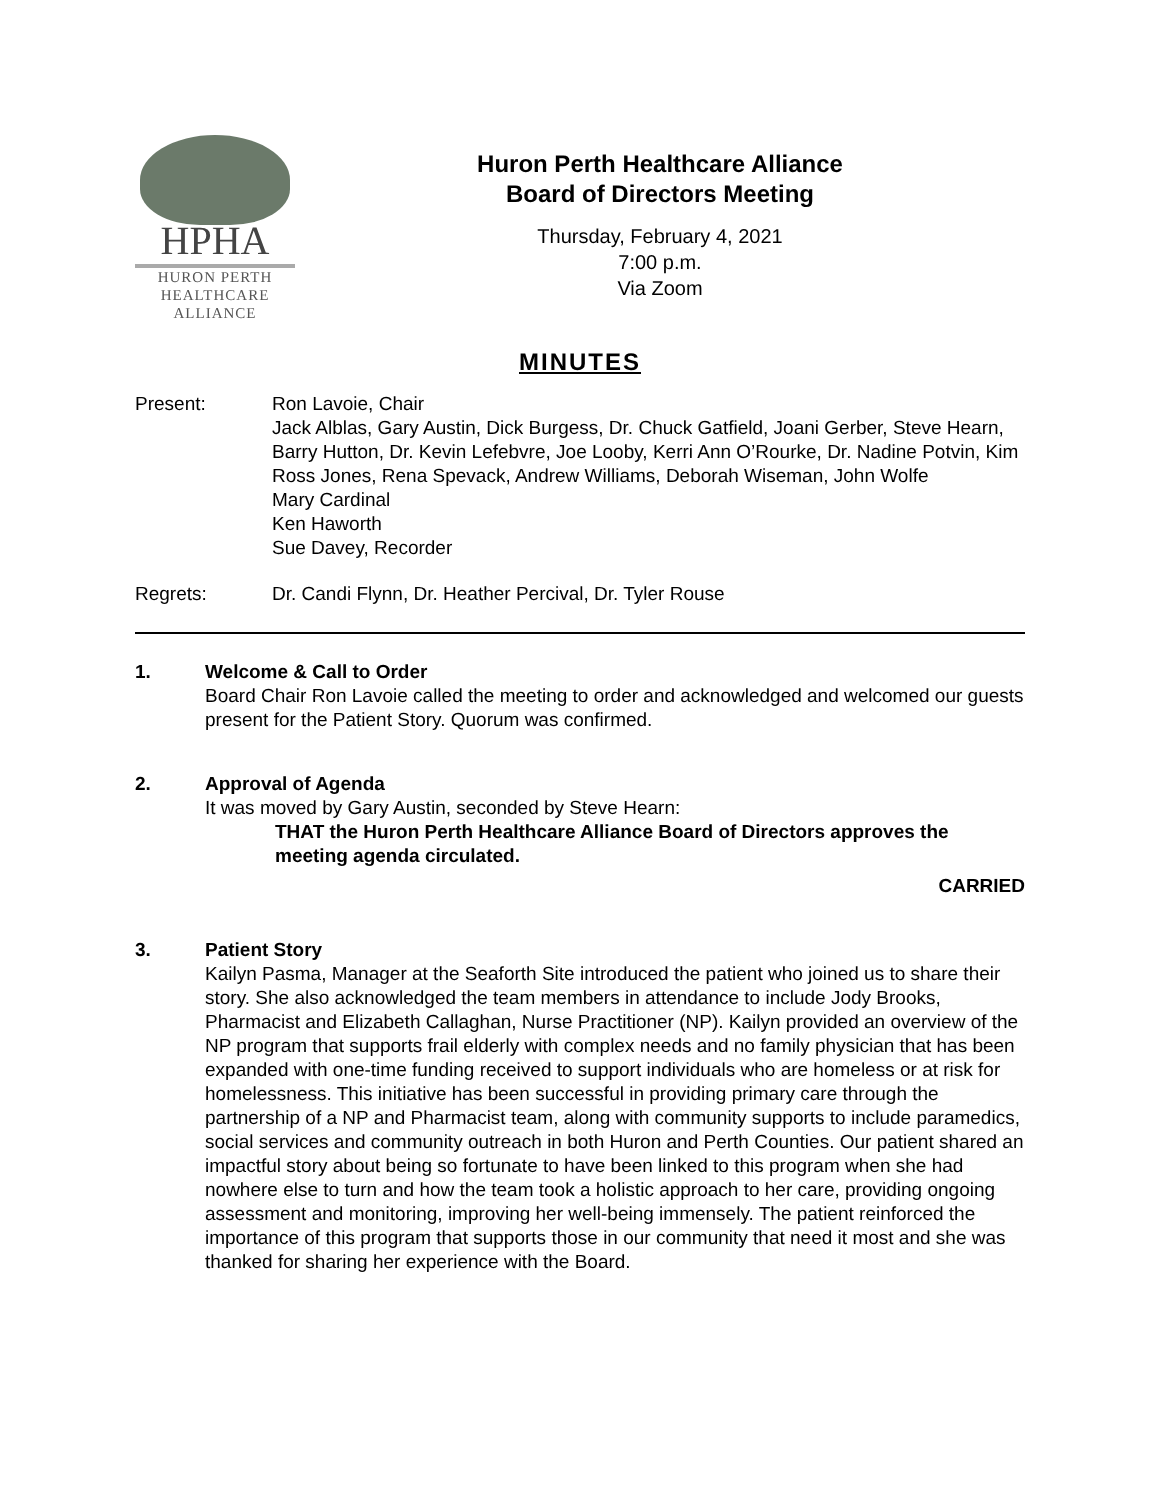HPHA
HURON PERTH
HEALTHCARE
ALLIANCE
Huron Perth Healthcare Alliance
Board of Directors Meeting
Thursday, February 4, 2021
7:00 p.m.
Via Zoom
MINUTES
Present: Ron Lavoie, Chair
Jack Alblas, Gary Austin, Dick Burgess, Dr. Chuck Gatfield, Joani Gerber, Steve Hearn, Barry Hutton, Dr. Kevin Lefebvre, Joe Looby, Kerri Ann O’Rourke, Dr. Nadine Potvin, Kim Ross Jones, Rena Spevack, Andrew Williams, Deborah Wiseman, John Wolfe
Mary Cardinal
Ken Haworth
Sue Davey, Recorder
Regrets: Dr. Candi Flynn, Dr. Heather Percival, Dr. Tyler Rouse
1. Welcome & Call to Order
Board Chair Ron Lavoie called the meeting to order and acknowledged and welcomed our guests present for the Patient Story. Quorum was confirmed.
2. Approval of Agenda
It was moved by Gary Austin, seconded by Steve Hearn:
THAT the Huron Perth Healthcare Alliance Board of Directors approves the meeting agenda circulated.
CARRIED
3. Patient Story
Kailyn Pasma, Manager at the Seaforth Site introduced the patient who joined us to share their story. She also acknowledged the team members in attendance to include Jody Brooks, Pharmacist and Elizabeth Callaghan, Nurse Practitioner (NP). Kailyn provided an overview of the NP program that supports frail elderly with complex needs and no family physician that has been expanded with one-time funding received to support individuals who are homeless or at risk for homelessness. This initiative has been successful in providing primary care through the partnership of a NP and Pharmacist team, along with community supports to include paramedics, social services and community outreach in both Huron and Perth Counties. Our patient shared an impactful story about being so fortunate to have been linked to this program when she had nowhere else to turn and how the team took a holistic approach to her care, providing ongoing assessment and monitoring, improving her well-being immensely. The patient reinforced the importance of this program that supports those in our community that need it most and she was thanked for sharing her experience with the Board.